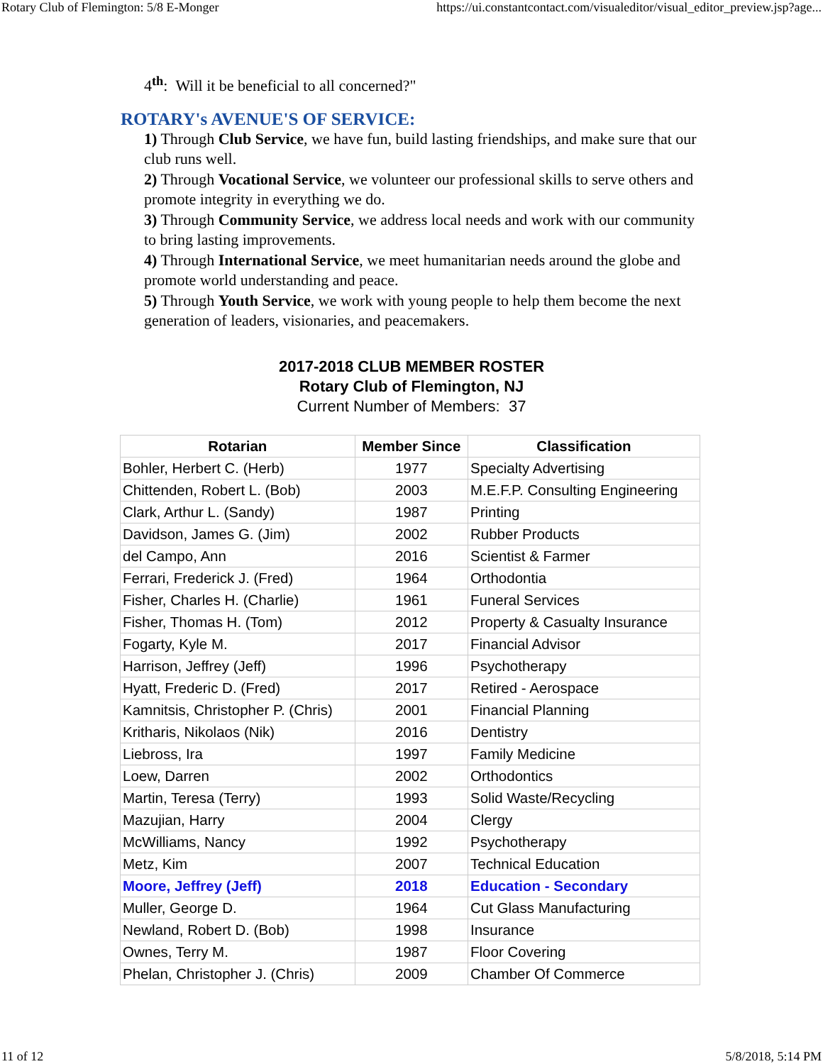Rotary Club of Flemington: 5/8 E-Monger https://ui.constantcontact.com/visualeditor/visual_editor_preview.jsp?age...
4<sup>th</sup>: Will it be beneficial to all concerned?"
ROTARY's AVENUE'S OF SERVICE:
1) Through Club Service, we have fun, build lasting friendships, and make sure that our club runs well.
2) Through Vocational Service, we volunteer our professional skills to serve others and promote integrity in everything we do.
3) Through Community Service, we address local needs and work with our community to bring lasting improvements.
4) Through International Service, we meet humanitarian needs around the globe and promote world understanding and peace.
5) Through Youth Service, we work with young people to help them become the next generation of leaders, visionaries, and peacemakers.
2017-2018 CLUB MEMBER ROSTER
Rotary Club of Flemington, NJ
Current Number of Members: 37
| Rotarian | Member Since | Classification |
| --- | --- | --- |
| Bohler, Herbert C. (Herb) | 1977 | Specialty Advertising |
| Chittenden, Robert L. (Bob) | 2003 | M.E.F.P. Consulting Engineering |
| Clark, Arthur L. (Sandy) | 1987 | Printing |
| Davidson, James G. (Jim) | 2002 | Rubber Products |
| del Campo, Ann | 2016 | Scientist & Farmer |
| Ferrari, Frederick J. (Fred) | 1964 | Orthodontia |
| Fisher, Charles H. (Charlie) | 1961 | Funeral Services |
| Fisher, Thomas H. (Tom) | 2012 | Property & Casualty Insurance |
| Fogarty, Kyle M. | 2017 | Financial Advisor |
| Harrison, Jeffrey (Jeff) | 1996 | Psychotherapy |
| Hyatt, Frederic D. (Fred) | 2017 | Retired - Aerospace |
| Kamnitsis, Christopher P. (Chris) | 2001 | Financial Planning |
| Kritharis, Nikolaos (Nik) | 2016 | Dentistry |
| Liebross, Ira | 1997 | Family Medicine |
| Loew, Darren | 2002 | Orthodontics |
| Martin, Teresa (Terry) | 1993 | Solid Waste/Recycling |
| Mazujian, Harry | 2004 | Clergy |
| McWilliams, Nancy | 1992 | Psychotherapy |
| Metz, Kim | 2007 | Technical Education |
| Moore, Jeffrey (Jeff) | 2018 | Education - Secondary |
| Muller, George D. | 1964 | Cut Glass Manufacturing |
| Newland, Robert D. (Bob) | 1998 | Insurance |
| Ownes, Terry M. | 1987 | Floor Covering |
| Phelan, Christopher J. (Chris) | 2009 | Chamber Of Commerce |
11 of 12 5/8/2018, 5:14 PM